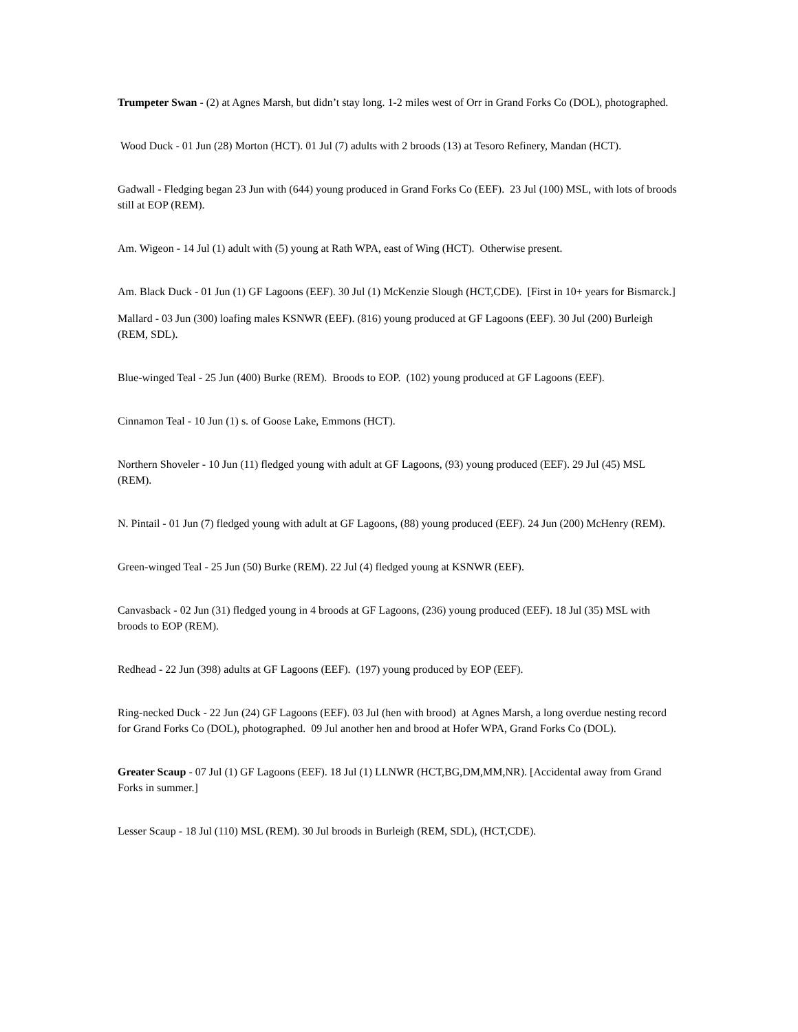Trumpeter Swan - (2) at Agnes Marsh, but didn’t stay long. 1-2 miles west of Orr in Grand Forks Co (DOL), photographed.
Wood Duck - 01 Jun (28) Morton (HCT). 01 Jul (7) adults with 2 broods (13) at Tesoro Refinery, Mandan (HCT).
Gadwall - Fledging began 23 Jun with (644) young produced in Grand Forks Co (EEF). 23 Jul (100) MSL, with lots of broods still at EOP (REM).
Am. Wigeon - 14 Jul (1) adult with (5) young at Rath WPA, east of Wing (HCT). Otherwise present.
Am. Black Duck - 01 Jun (1) GF Lagoons (EEF). 30 Jul (1) McKenzie Slough (HCT,CDE). [First in 10+ years for Bismarck.]
Mallard - 03 Jun (300) loafing males KSNWR (EEF). (816) young produced at GF Lagoons (EEF). 30 Jul (200) Burleigh (REM, SDL).
Blue-winged Teal - 25 Jun (400) Burke (REM). Broods to EOP. (102) young produced at GF Lagoons (EEF).
Cinnamon Teal - 10 Jun (1) s. of Goose Lake, Emmons (HCT).
Northern Shoveler - 10 Jun (11) fledged young with adult at GF Lagoons, (93) young produced (EEF). 29 Jul (45) MSL (REM).
N. Pintail - 01 Jun (7) fledged young with adult at GF Lagoons, (88) young produced (EEF). 24 Jun (200) McHenry (REM).
Green-winged Teal - 25 Jun (50) Burke (REM). 22 Jul (4) fledged young at KSNWR (EEF).
Canvasback - 02 Jun (31) fledged young in 4 broods at GF Lagoons, (236) young produced (EEF). 18 Jul (35) MSL with broods to EOP (REM).
Redhead - 22 Jun (398) adults at GF Lagoons (EEF). (197) young produced by EOP (EEF).
Ring-necked Duck - 22 Jun (24) GF Lagoons (EEF). 03 Jul (hen with brood) at Agnes Marsh, a long overdue nesting record for Grand Forks Co (DOL), photographed. 09 Jul another hen and brood at Hofer WPA, Grand Forks Co (DOL).
Greater Scaup - 07 Jul (1) GF Lagoons (EEF). 18 Jul (1) LLNWR (HCT,BG,DM,MM,NR). [Accidental away from Grand Forks in summer.]
Lesser Scaup - 18 Jul (110) MSL (REM). 30 Jul broods in Burleigh (REM, SDL), (HCT,CDE).